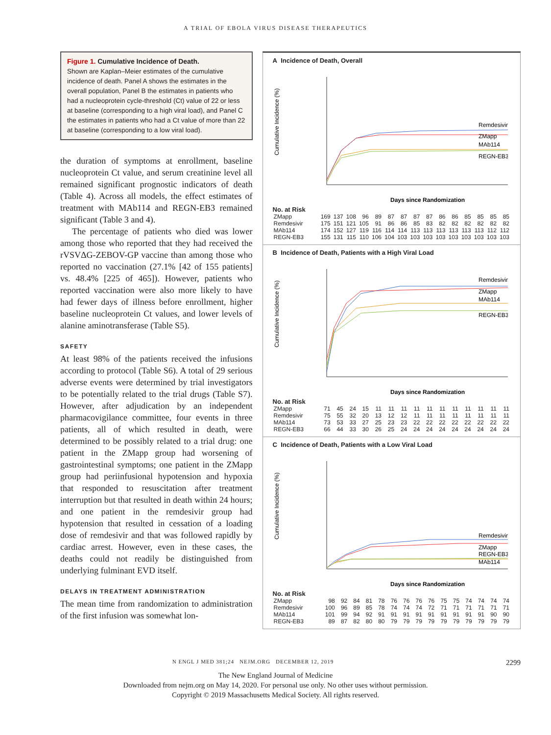A TRIAL OF EBOLA VIRUS DISEASE THERAPEUTICS
Figure 1. Cumulative Incidence of Death.
Shown are Kaplan–Meier estimates of the cumulative incidence of death. Panel A shows the estimates in the overall population, Panel B the estimates in patients who had a nucleoprotein cycle-threshold (Ct) value of 22 or less at baseline (corresponding to a high viral load), and Panel C the estimates in patients who had a Ct value of more than 22 at baseline (corresponding to a low viral load).
the duration of symptoms at enrollment, baseline nucleoprotein Ct value, and serum creatinine level all remained significant prognostic indicators of death (Table 4). Across all models, the effect estimates of treatment with MAb114 and REGN-EB3 remained significant (Table 3 and 4).
The percentage of patients who died was lower among those who reported that they had received the rVSVΔG-ZEBOV-GP vaccine than among those who reported no vaccination (27.1% [42 of 155 patients] vs. 48.4% [225 of 465]). However, patients who reported vaccination were also more likely to have had fewer days of illness before enrollment, higher baseline nucleoprotein Ct values, and lower levels of alanine aminotransferase (Table S5).
SAFETY
At least 98% of the patients received the infusions according to protocol (Table S6). A total of 29 serious adverse events were determined by trial investigators to be potentially related to the trial drugs (Table S7). However, after adjudication by an independent pharmacovigilance committee, four events in three patients, all of which resulted in death, were determined to be possibly related to a trial drug: one patient in the ZMapp group had worsening of gastrointestinal symptoms; one patient in the ZMapp group had periinfusional hypotension and hypoxia that responded to resuscitation after treatment interruption but that resulted in death within 24 hours; and one patient in the remdesivir group had hypotension that resulted in cessation of a loading dose of remdesivir and that was followed rapidly by cardiac arrest. However, even in these cases, the deaths could not readily be distinguished from underlying fulminant EVD itself.
DELAYS IN TREATMENT ADMINISTRATION
The mean time from randomization to administration of the first infusion was somewhat lon-
A Incidence of Death, Overall
Cumulative Incidence (%)
Remdesivir
ZMapp
MAb114
REGN-EB3
Days since Randomization
No. at Risk
| ZMapp | 169 | 137 | 108 | 96 | 89 | 87 | 87 | 87 | 87 | 86 | 86 | 85 | 85 | 85 | 85 |
| Remdesivir | 175 | 151 | 121 | 105 | 91 | 86 | 86 | 85 | 83 | 82 | 82 | 82 | 82 | 82 | 82 |
| MAb114 | 174 | 152 | 127 | 119 | 116 | 114 | 114 | 113 | 113 | 113 | 113 | 113 | 113 | 112 | 112 |
| REGN-EB3 | 155 | 131 | 115 | 110 | 106 | 104 | 103 | 103 | 103 | 103 | 103 | 103 | 103 | 103 | 103 |
B Incidence of Death, Patients with a High Viral Load
Cumulative Incidence (%)
Remdesivir
ZMapp
MAb114
REGN-EB3
Days since Randomization
No. at Risk
| ZMapp | 71 | 45 | 24 | 15 | 11 | 11 | 11 | 11 | 11 | 11 | 11 | 11 | 11 | 11 | 11 |
| Remdesivir | 75 | 55 | 32 | 20 | 13 | 12 | 12 | 11 | 11 | 11 | 11 | 11 | 11 | 11 | 11 |
| MAb114 | 73 | 53 | 33 | 27 | 25 | 23 | 23 | 22 | 22 | 22 | 22 | 22 | 22 | 22 | 22 |
| REGN-EB3 | 66 | 44 | 33 | 30 | 26 | 25 | 24 | 24 | 24 | 24 | 24 | 24 | 24 | 24 | 24 |
C Incidence of Death, Patients with a Low Viral Load
Cumulative Incidence (%)
Remdesivir
ZMapp
REGN-EB3
MAb114
Days since Randomization
No. at Risk
| ZMapp | 98 | 92 | 84 | 81 | 78 | 76 | 76 | 76 | 76 | 75 | 75 | 74 | 74 | 74 | 74 |
| Remdesivir | 100 | 96 | 89 | 85 | 78 | 74 | 74 | 74 | 72 | 71 | 71 | 71 | 71 | 71 | 71 |
| MAb114 | 101 | 99 | 94 | 92 | 91 | 91 | 91 | 91 | 91 | 91 | 91 | 91 | 91 | 90 | 90 |
| REGN-EB3 | 89 | 87 | 82 | 80 | 80 | 79 | 79 | 79 | 79 | 79 | 79 | 79 | 79 | 79 | 79 |
N ENGL J MED 381;24 NEJM.ORG DECEMBER 12, 2019 2299
The New England Journal of Medicine
Downloaded from nejm.org on May 14, 2020. For personal use only. No other uses without permission.
Copyright © 2019 Massachusetts Medical Society. All rights reserved.